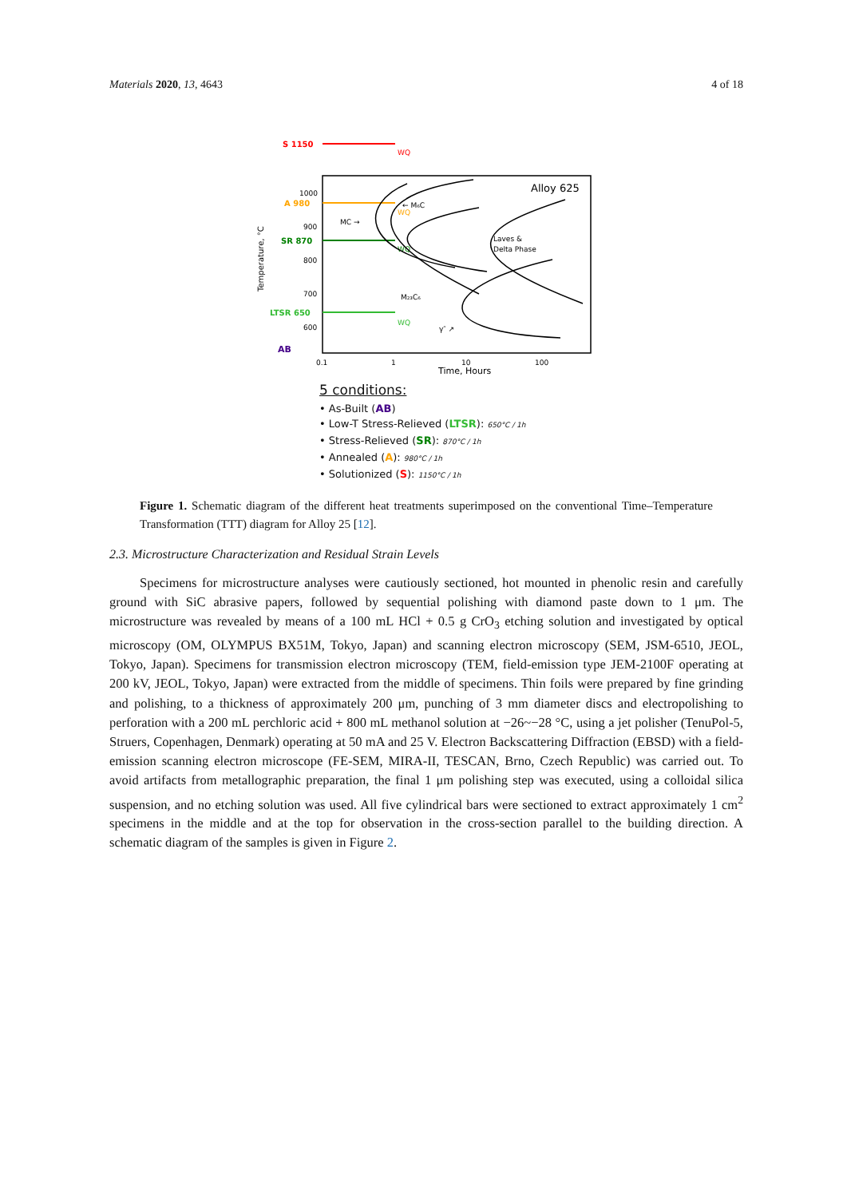Materials 2020, 13, 4643 4 of 18
Alloy 625
S 1150
WQ
A 980
WQ
SR 870
WQ
LTSR 650
WQ
AB
1000
900
800
700
600
Temperature, °C
MC →
← M₆C
Laves &
Delta Phase
M₂₃C₆
γ″ ↗
0.1
1
10
100
Time, Hours
5 conditions:
• As-Built (AB)
• Low-T Stress-Relieved (LTSR): 650°C / 1h
• Stress-Relieved (SR): 870°C / 1h
• Annealed (A): 980°C / 1h
• Solutionized (S): 1150°C / 1h
Figure 1. Schematic diagram of the different heat treatments superimposed on the conventional Time–Temperature Transformation (TTT) diagram for Alloy 25 [12].
2.3. Microstructure Characterization and Residual Strain Levels
Specimens for microstructure analyses were cautiously sectioned, hot mounted in phenolic resin and carefully ground with SiC abrasive papers, followed by sequential polishing with diamond paste down to 1 μm. The microstructure was revealed by means of a 100 mL HCl + 0.5 g CrO<sub>3</sub> etching solution and investigated by optical microscopy (OM, OLYMPUS BX51M, Tokyo, Japan) and scanning electron microscopy (SEM, JSM-6510, JEOL, Tokyo, Japan). Specimens for transmission electron microscopy (TEM, field-emission type JEM-2100F operating at 200 kV, JEOL, Tokyo, Japan) were extracted from the middle of specimens. Thin foils were prepared by fine grinding and polishing, to a thickness of approximately 200 μm, punching of 3 mm diameter discs and electropolishing to perforation with a 200 mL perchloric acid + 800 mL methanol solution at −26~−28 °C, using a jet polisher (TenuPol-5, Struers, Copenhagen, Denmark) operating at 50 mA and 25 V. Electron Backscattering Diffraction (EBSD) with a field-emission scanning electron microscope (FE-SEM, MIRA-II, TESCAN, Brno, Czech Republic) was carried out. To avoid artifacts from metallographic preparation, the final 1 μm polishing step was executed, using a colloidal silica suspension, and no etching solution was used. All five cylindrical bars were sectioned to extract approximately 1 cm<sup>2</sup> specimens in the middle and at the top for observation in the cross-section parallel to the building direction. A schematic diagram of the samples is given in Figure 2.